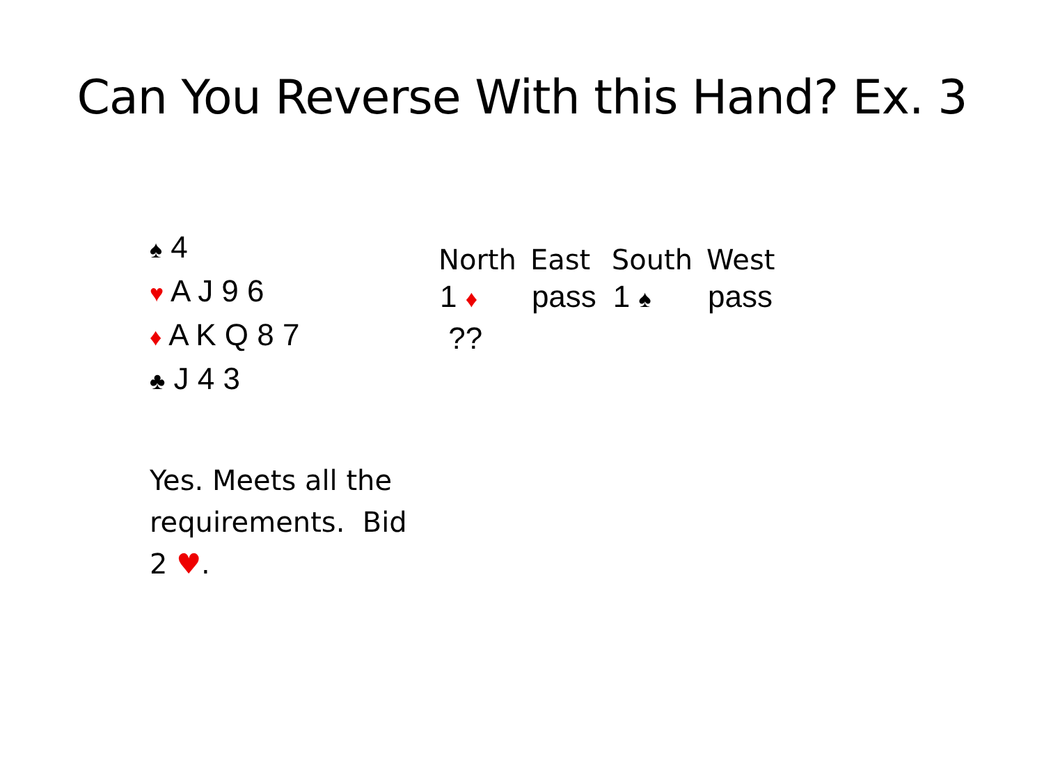Can You Reverse With this Hand? Ex. 3
♠ 4
♥ A J 9 6
♦ A K Q 8 7
♣ J 4 3
| North | East | South | West |
| --- | --- | --- | --- |
| 1 ♦ | pass | 1 ♠ | pass |
| ?? | | | |
Yes. Meets all the requirements. Bid 2 ♥.